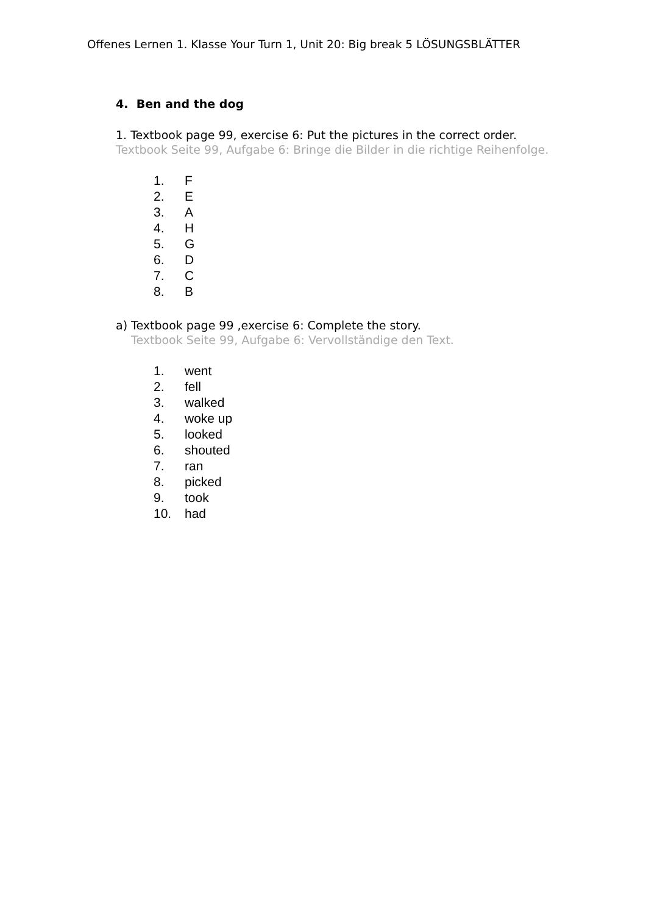Offenes Lernen 1. Klasse Your Turn 1, Unit 20: Big break 5 LÖSUNGSBLÄTTER
4. Ben and the dog
1. Textbook page 99, exercise 6: Put the pictures in the correct order.
Textbook Seite 99, Aufgabe 6: Bringe die Bilder in die richtige Reihenfolge.
1. F
2. E
3. A
4. H
5. G
6. D
7. C
8. B
a) Textbook page 99 ,exercise 6: Complete the story.
Textbook Seite 99, Aufgabe 6: Vervollständige den Text.
1. went
2. fell
3. walked
4. woke up
5. looked
6. shouted
7. ran
8. picked
9. took
10. had